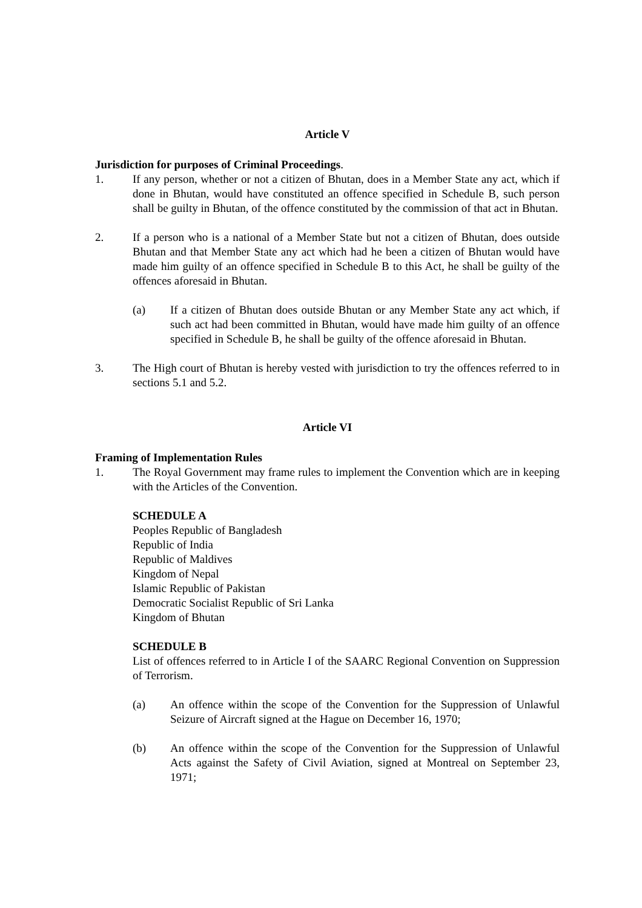Article V
Jurisdiction for purposes of Criminal Proceedings.
1. If any person, whether or not a citizen of Bhutan, does in a Member State any act, which if done in Bhutan, would have constituted an offence specified in Schedule B, such person shall be guilty in Bhutan, of the offence constituted by the commission of that act in Bhutan.
2. If a person who is a national of a Member State but not a citizen of Bhutan, does outside Bhutan and that Member State any act which had he been a citizen of Bhutan would have made him guilty of an offence specified in Schedule B to this Act, he shall be guilty of the offences aforesaid in Bhutan.
(a) If a citizen of Bhutan does outside Bhutan or any Member State any act which, if such act had been committed in Bhutan, would have made him guilty of an offence specified in Schedule B, he shall be guilty of the offence aforesaid in Bhutan.
3. The High court of Bhutan is hereby vested with jurisdiction to try the offences referred to in sections 5.1 and 5.2.
Article VI
Framing of Implementation Rules
1. The Royal Government may frame rules to implement the Convention which are in keeping with the Articles of the Convention.
SCHEDULE A
Peoples Republic of Bangladesh
Republic of India
Republic of Maldives
Kingdom of Nepal
Islamic Republic of Pakistan
Democratic Socialist Republic of Sri Lanka
Kingdom of Bhutan
SCHEDULE B
List of offences referred to in Article I of the SAARC Regional Convention on Suppression of Terrorism.
(a) An offence within the scope of the Convention for the Suppression of Unlawful Seizure of Aircraft signed at the Hague on December 16, 1970;
(b) An offence within the scope of the Convention for the Suppression of Unlawful Acts against the Safety of Civil Aviation, signed at Montreal on September 23, 1971;